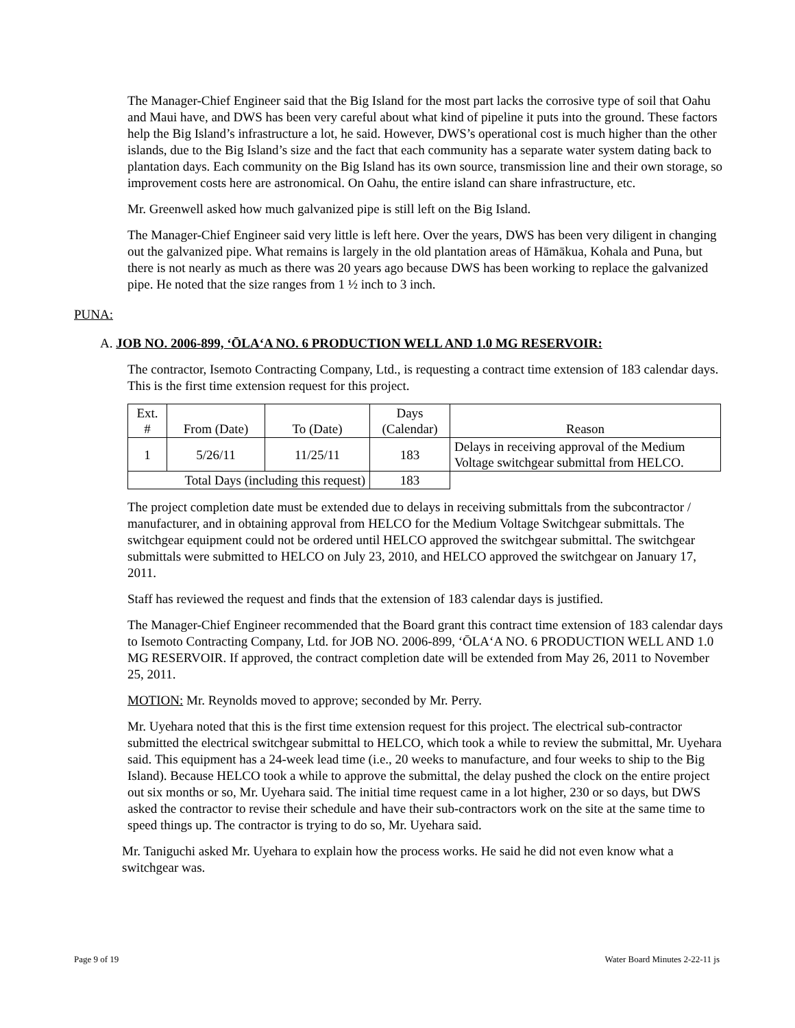The Manager-Chief Engineer said that the Big Island for the most part lacks the corrosive type of soil that Oahu and Maui have, and DWS has been very careful about what kind of pipeline it puts into the ground. These factors help the Big Island’s infrastructure a lot, he said. However, DWS’s operational cost is much higher than the other islands, due to the Big Island’s size and the fact that each community has a separate water system dating back to plantation days. Each community on the Big Island has its own source, transmission line and their own storage, so improvement costs here are astronomical. On Oahu, the entire island can share infrastructure, etc.
Mr. Greenwell asked how much galvanized pipe is still left on the Big Island.
The Manager-Chief Engineer said very little is left here. Over the years, DWS has been very diligent in changing out the galvanized pipe. What remains is largely in the old plantation areas of Hāmākua, Kohala and Puna, but there is not nearly as much as there was 20 years ago because DWS has been working to replace the galvanized pipe. He noted that the size ranges from 1 ½ inch to 3 inch.
PUNA:
A. JOB NO. 2006-899, ‘ŌLA‘A NO. 6 PRODUCTION WELL AND 1.0 MG RESERVOIR:
The contractor, Isemoto Contracting Company, Ltd., is requesting a contract time extension of 183 calendar days. This is the first time extension request for this project.
| Ext. # | From (Date) | To (Date) | Days (Calendar) | Reason |
| --- | --- | --- | --- | --- |
| 1 | 5/26/11 | 11/25/11 | 183 | Delays in receiving approval of the Medium Voltage switchgear submittal from HELCO. |
| Total Days (including this request) | | | 183 | |
The project completion date must be extended due to delays in receiving submittals from the subcontractor / manufacturer, and in obtaining approval from HELCO for the Medium Voltage Switchgear submittals. The switchgear equipment could not be ordered until HELCO approved the switchgear submittal. The switchgear submittals were submitted to HELCO on July 23, 2010, and HELCO approved the switchgear on January 17, 2011.
Staff has reviewed the request and finds that the extension of 183 calendar days is justified.
The Manager-Chief Engineer recommended that the Board grant this contract time extension of 183 calendar days to Isemoto Contracting Company, Ltd. for JOB NO. 2006-899, ‘ŌLA‘A NO. 6 PRODUCTION WELL AND 1.0 MG RESERVOIR. If approved, the contract completion date will be extended from May 26, 2011 to November 25, 2011.
MOTION: Mr. Reynolds moved to approve; seconded by Mr. Perry.
Mr. Uyehara noted that this is the first time extension request for this project. The electrical sub-contractor submitted the electrical switchgear submittal to HELCO, which took a while to review the submittal, Mr. Uyehara said. This equipment has a 24-week lead time (i.e., 20 weeks to manufacture, and four weeks to ship to the Big Island). Because HELCO took a while to approve the submittal, the delay pushed the clock on the entire project out six months or so, Mr. Uyehara said. The initial time request came in a lot higher, 230 or so days, but DWS asked the contractor to revise their schedule and have their sub-contractors work on the site at the same time to speed things up. The contractor is trying to do so, Mr. Uyehara said.
Mr. Taniguchi asked Mr. Uyehara to explain how the process works. He said he did not even know what a switchgear was.
Page 9 of 19 Water Board Minutes 2-22-11 js